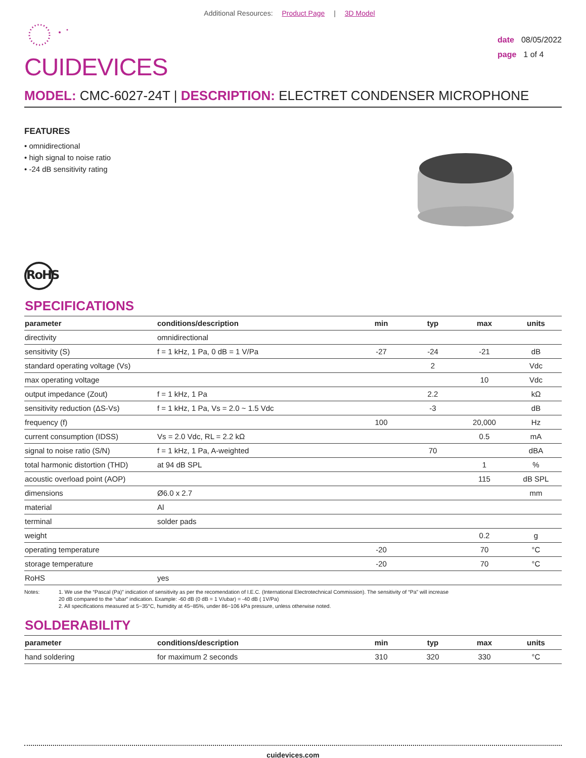Additional Resources: Product Page | 3D Model
CUIDEVICES
date 08/05/2022
page 1 of 4
MODEL: CMC-6027-24T | DESCRIPTION: ELECTRET CONDENSER MICROPHONE
FEATURES
• omnidirectional
• high signal to noise ratio
• -24 dB sensitivity rating
RoHS
SPECIFICATIONS
| parameter | conditions/description | min | typ | max | units |
| --- | --- | --- | --- | --- | --- |
| directivity | omnidirectional | | | | |
| sensitivity (S) | f = 1 kHz, 1 Pa, 0 dB = 1 V/Pa | -27 | -24 | -21 | dB |
| standard operating voltage (Vs) | | | 2 | | Vdc |
| max operating voltage | | | | 10 | Vdc |
| output impedance (Zout) | f = 1 kHz, 1 Pa | | 2.2 | | kΩ |
| sensitivity reduction (ΔS-Vs) | f = 1 kHz, 1 Pa, Vs = 2.0 ~ 1.5 Vdc | | -3 | | dB |
| frequency (f) | | 100 | | 20,000 | Hz |
| current consumption (IDSS) | Vs = 2.0 Vdc, RL = 2.2 kΩ | | | 0.5 | mA |
| signal to noise ratio (S/N) | f = 1 kHz, 1 Pa, A-weighted | | 70 | | dBA |
| total harmonic distortion (THD) | at 94 dB SPL | | | 1 | % |
| acoustic overload point (AOP) | | | | 115 | dB SPL |
| dimensions | Ø6.0 x 2.7 | | | | mm |
| material | Al | | | | |
| terminal | solder pads | | | | |
| weight | | | | 0.2 | g |
| operating temperature | | -20 | | 70 | °C |
| storage temperature | | -20 | | 70 | °C |
| RoHS | yes | | | | |
Notes: 1. We use the “Pascal (Pa)” indication of sensitivity as per the recomendation of I.E.C. (International Electrotechnical Commission). The sensitivity of “Pa” will increase
20 dB compared to the “ubar” indication. Example: -60 dB (0 dB = 1 V/ubar) = -40 dB ( 1V/Pa)
2. All specifications measured at 5~35°C, humidity at 45~85%, under 86~106 kPa pressure, unless otherwise noted.
SOLDERABILITY
| parameter | conditions/description | min | typ | max | units |
| --- | --- | --- | --- | --- | --- |
| hand soldering | for maximum 2 seconds | 310 | 320 | 330 | °C |
cuidevices.com